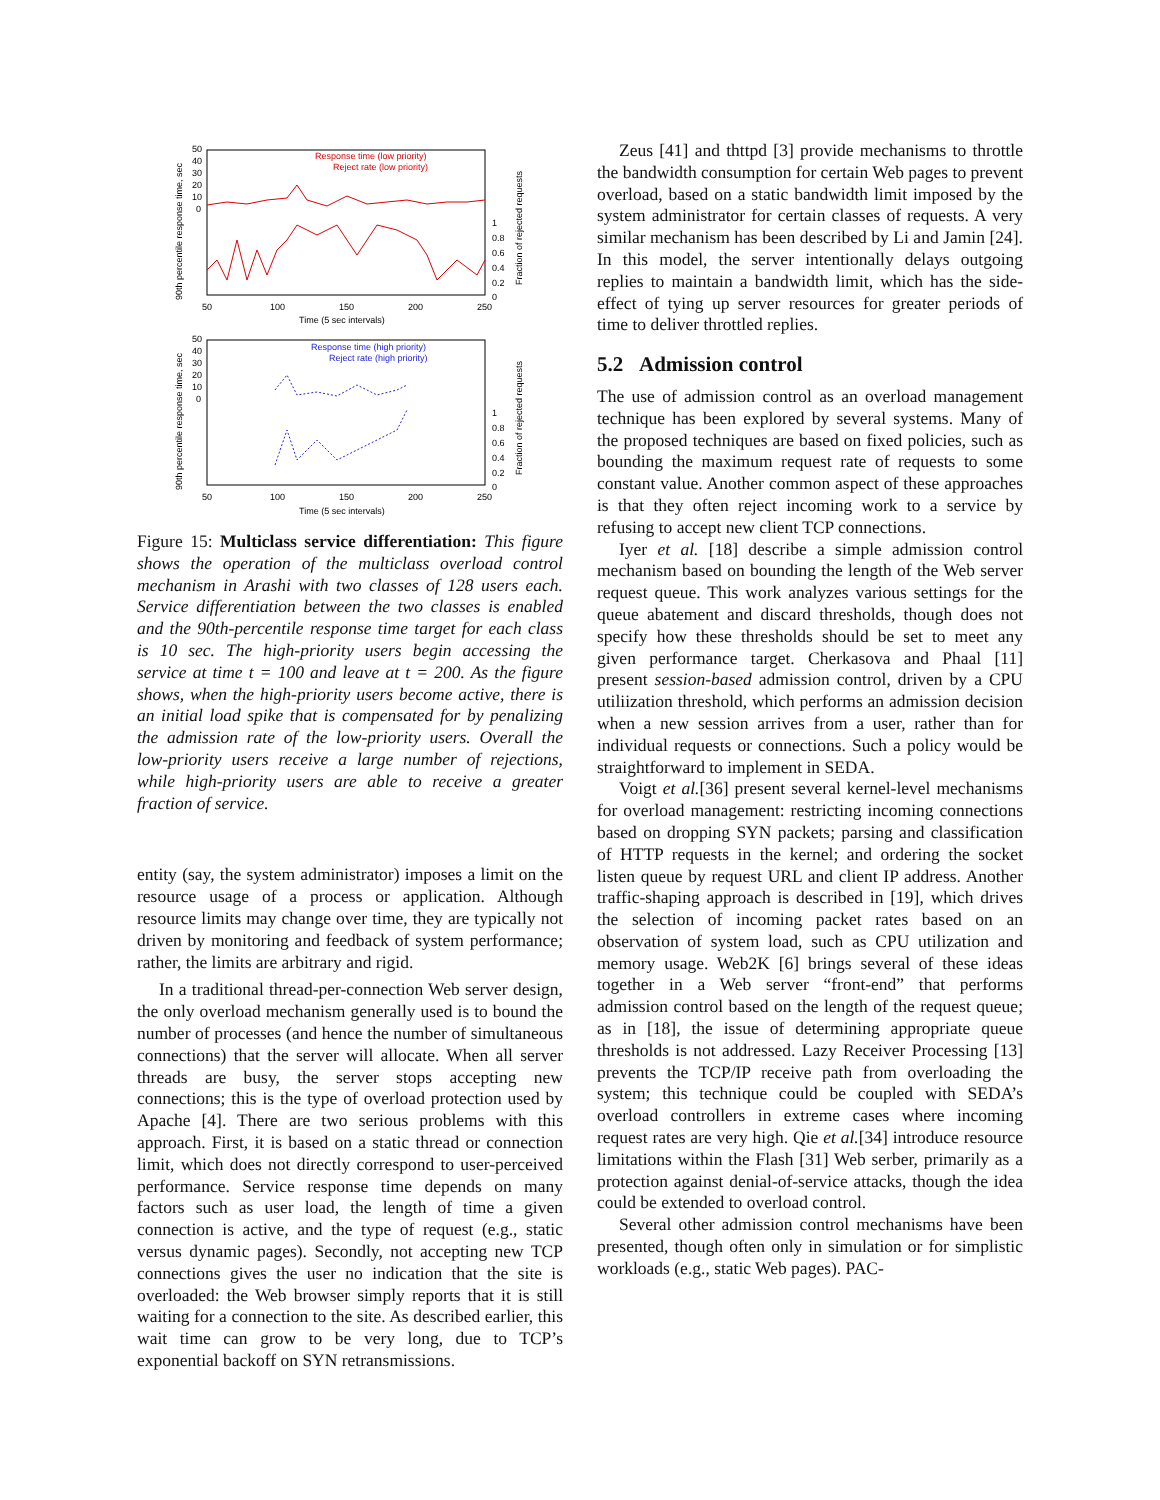50
40
30
20
10
0
1
0.8
0.6
0.4
0.2
0
50
100
150
200
250
Time (5 sec intervals)
Response time (low priority)
Reject rate (low priority)
90th percentile response time, sec
Fraction of rejected requests
50
40
30
20
10
0
1
0.8
0.6
0.4
0.2
0
50
100
150
200
250
Time (5 sec intervals)
Response time (high priority)
Reject rate (high priority)
90th percentile response time, sec
Fraction of rejected requests
Figure 15: Multiclass service differentiation: This figure shows the operation of the multiclass overload control mechanism in Arashi with two classes of 128 users each. Service differentiation between the two classes is enabled and the 90th-percentile response time target for each class is 10 sec. The high-priority users begin accessing the service at time t = 100 and leave at t = 200. As the figure shows, when the high-priority users become active, there is an initial load spike that is compensated for by penalizing the admission rate of the low-priority users. Overall the low-priority users receive a large number of rejections, while high-priority users are able to receive a greater fraction of service.
entity (say, the system administrator) imposes a limit on the resource usage of a process or application. Although resource limits may change over time, they are typically not driven by monitoring and feedback of system performance; rather, the limits are arbitrary and rigid.
In a traditional thread-per-connection Web server design, the only overload mechanism generally used is to bound the number of processes (and hence the number of simultaneous connections) that the server will allocate. When all server threads are busy, the server stops accepting new connections; this is the type of overload protection used by Apache [4]. There are two serious problems with this approach. First, it is based on a static thread or connection limit, which does not directly correspond to user-perceived performance. Service response time depends on many factors such as user load, the length of time a given connection is active, and the type of request (e.g., static versus dynamic pages). Secondly, not accepting new TCP connections gives the user no indication that the site is overloaded: the Web browser simply reports that it is still waiting for a connection to the site. As described earlier, this wait time can grow to be very long, due to TCP’s exponential backoff on SYN retransmissions.
Zeus [41] and thttpd [3] provide mechanisms to throttle the bandwidth consumption for certain Web pages to prevent overload, based on a static bandwidth limit imposed by the system administrator for certain classes of requests. A very similar mechanism has been described by Li and Jamin [24]. In this model, the server intentionally delays outgoing replies to maintain a bandwidth limit, which has the side-effect of tying up server resources for greater periods of time to deliver throttled replies.
5.2 Admission control
The use of admission control as an overload management technique has been explored by several systems. Many of the proposed techniques are based on fixed policies, such as bounding the maximum request rate of requests to some constant value. Another common aspect of these approaches is that they often reject incoming work to a service by refusing to accept new client TCP connections.
Iyer et al. [18] describe a simple admission control mechanism based on bounding the length of the Web server request queue. This work analyzes various settings for the queue abatement and discard thresholds, though does not specify how these thresholds should be set to meet any given performance target. Cherkasova and Phaal [11] present session-based admission control, driven by a CPU utiliization threshold, which performs an admission decision when a new session arrives from a user, rather than for individual requests or connections. Such a policy would be straightforward to implement in SEDA.
Voigt et al.[36] present several kernel-level mechanisms for overload management: restricting incoming connections based on dropping SYN packets; parsing and classification of HTTP requests in the kernel; and ordering the socket listen queue by request URL and client IP address. Another traffic-shaping approach is described in [19], which drives the selection of incoming packet rates based on an observation of system load, such as CPU utilization and memory usage. Web2K [6] brings several of these ideas together in a Web server “front-end” that performs admission control based on the length of the request queue; as in [18], the issue of determining appropriate queue thresholds is not addressed. Lazy Receiver Processing [13] prevents the TCP/IP receive path from overloading the system; this technique could be coupled with SEDA’s overload controllers in extreme cases where incoming request rates are very high. Qie et al.[34] introduce resource limitations within the Flash [31] Web serber, primarily as a protection against denial-of-service attacks, though the idea could be extended to overload control.
Several other admission control mechanisms have been presented, though often only in simulation or for simplistic workloads (e.g., static Web pages). PAC-